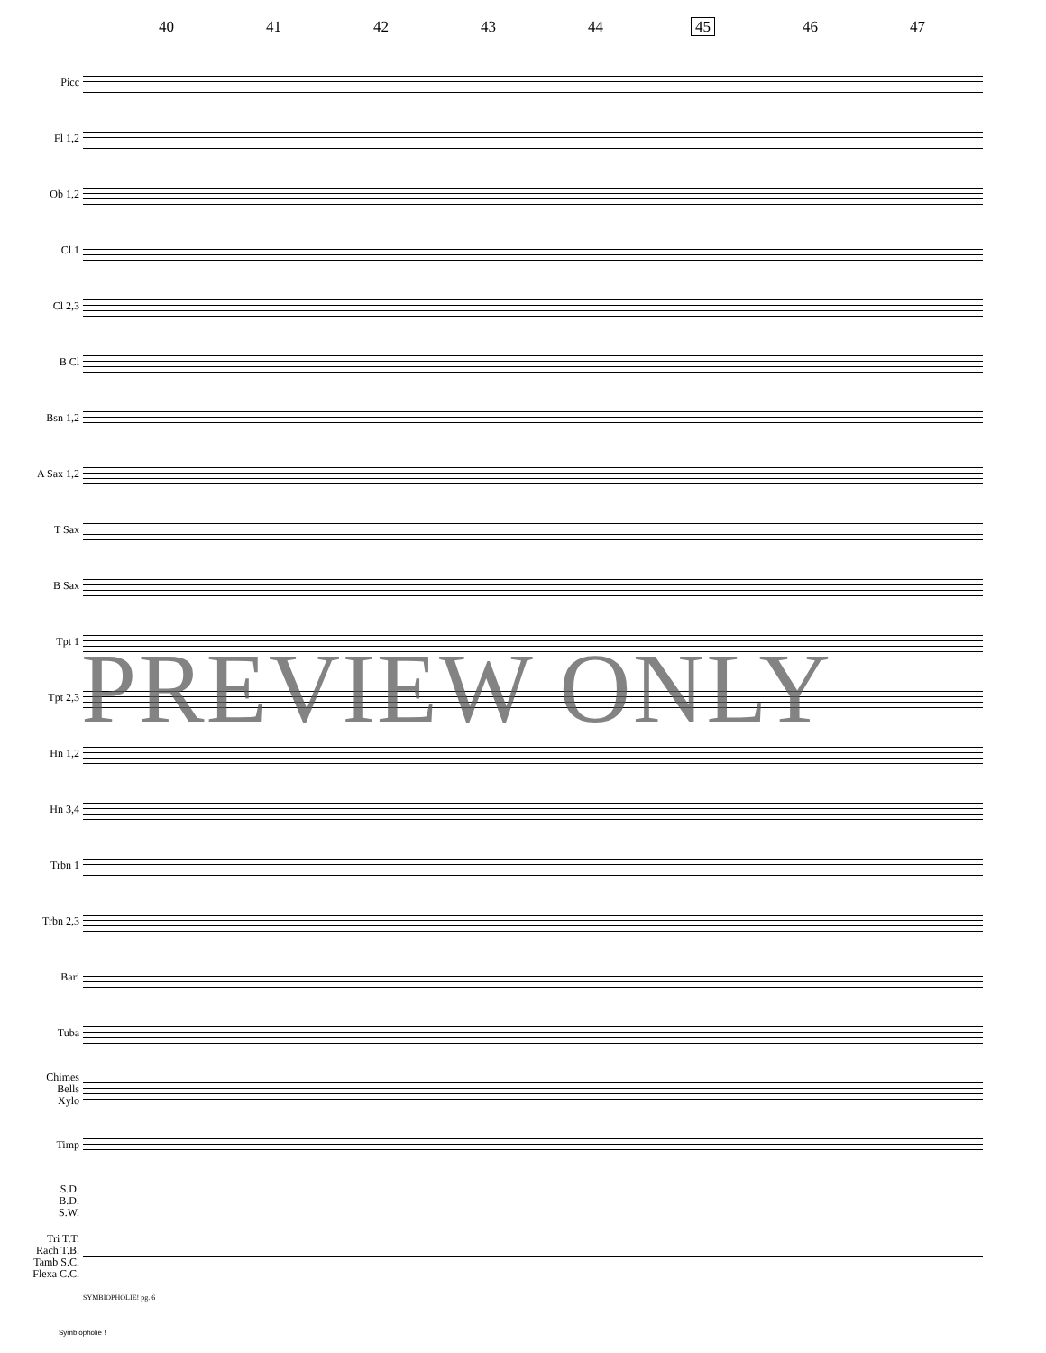40 41 42 43 44 45 46 47
Picc
Fl 1,2
Ob 1,2
Cl 1
Cl 2,3
B Cl
Bsn 1,2
A Sax 1,2
T Sax
B Sax
Tpt 1
Tpt 2,3
Hn 1,2
Hn 3,4
Trbn 1
Trbn 2,3
Bari
Tuba
Chimes
Bells
Xylo
Timp
S.D.
B.D.
S.W.
Tri T.T.
Rach T.B.
Tamb S.C.
Flexa C.C.
SYMBIOPHOLIE! pg. 6
Symbiopholie !
PREVIEW ONLY